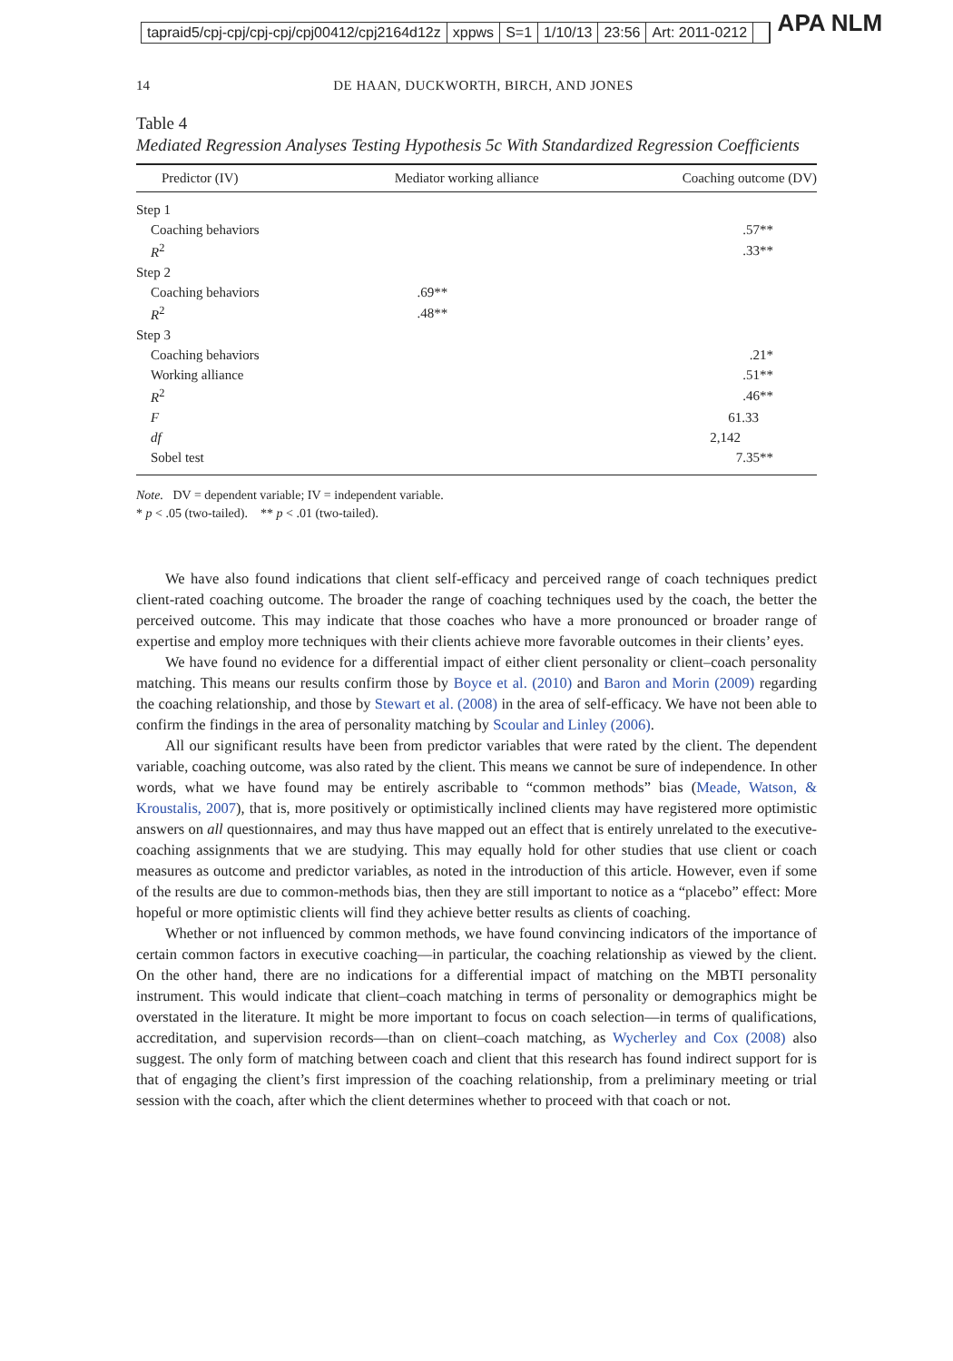tapraid5/cpj-cpj/cpj-cpj/cpj00412/cpj2164d12z xppws S=1 1/10/13 23:56 Art: 2011-0212
APA NLM
14 DE HAAN, DUCKWORTH, BIRCH, AND JONES
Table 4
Mediated Regression Analyses Testing Hypothesis 5c With Standardized Regression Coefficients
| Predictor (IV) | Mediator working alliance | Coaching outcome (DV) |
| --- | --- | --- |
| Step 1 | | |
| Coaching behaviors | | .57** |
| R<sup>2</sup> | | .33** |
| Step 2 | | |
| Coaching behaviors | .69** | |
| R<sup>2</sup> | .48** | |
| Step 3 | | |
| Coaching behaviors | | .21* |
| Working alliance | | .51** |
| R<sup>2</sup> | | .46** |
| F | | 61.33 |
| df | | 2,142 |
| Sobel test | | 7.35** |
Note. DV = dependent variable; IV = independent variable.
* p < .05 (two-tailed). ** p < .01 (two-tailed).
We have also found indications that client self-efficacy and perceived range of coach techniques predict client-rated coaching outcome. The broader the range of coaching techniques used by the coach, the better the perceived outcome. This may indicate that those coaches who have a more pronounced or broader range of expertise and employ more techniques with their clients achieve more favorable outcomes in their clients’ eyes.
We have found no evidence for a differential impact of either client personality or client–coach personality matching. This means our results confirm those by Boyce et al. (2010) and Baron and Morin (2009) regarding the coaching relationship, and those by Stewart et al. (2008) in the area of self-efficacy. We have not been able to confirm the findings in the area of personality matching by Scoular and Linley (2006).
All our significant results have been from predictor variables that were rated by the client. The dependent variable, coaching outcome, was also rated by the client. This means we cannot be sure of independence. In other words, what we have found may be entirely ascribable to “common methods” bias (Meade, Watson, & Kroustalis, 2007), that is, more positively or optimistically inclined clients may have registered more optimistic answers on all questionnaires, and may thus have mapped out an effect that is entirely unrelated to the executive-coaching assignments that we are studying. This may equally hold for other studies that use client or coach measures as outcome and predictor variables, as noted in the introduction of this article. However, even if some of the results are due to common-methods bias, then they are still important to notice as a “placebo” effect: More hopeful or more optimistic clients will find they achieve better results as clients of coaching.
Whether or not influenced by common methods, we have found convincing indicators of the importance of certain common factors in executive coaching—in particular, the coaching relationship as viewed by the client. On the other hand, there are no indications for a differential impact of matching on the MBTI personality instrument. This would indicate that client–coach matching in terms of personality or demographics might be overstated in the literature. It might be more important to focus on coach selection—in terms of qualifications, accreditation, and supervision records—than on client–coach matching, as Wycherley and Cox (2008) also suggest. The only form of matching between coach and client that this research has found indirect support for is that of engaging the client’s first impression of the coaching relationship, from a preliminary meeting or trial session with the coach, after which the client determines whether to proceed with that coach or not.